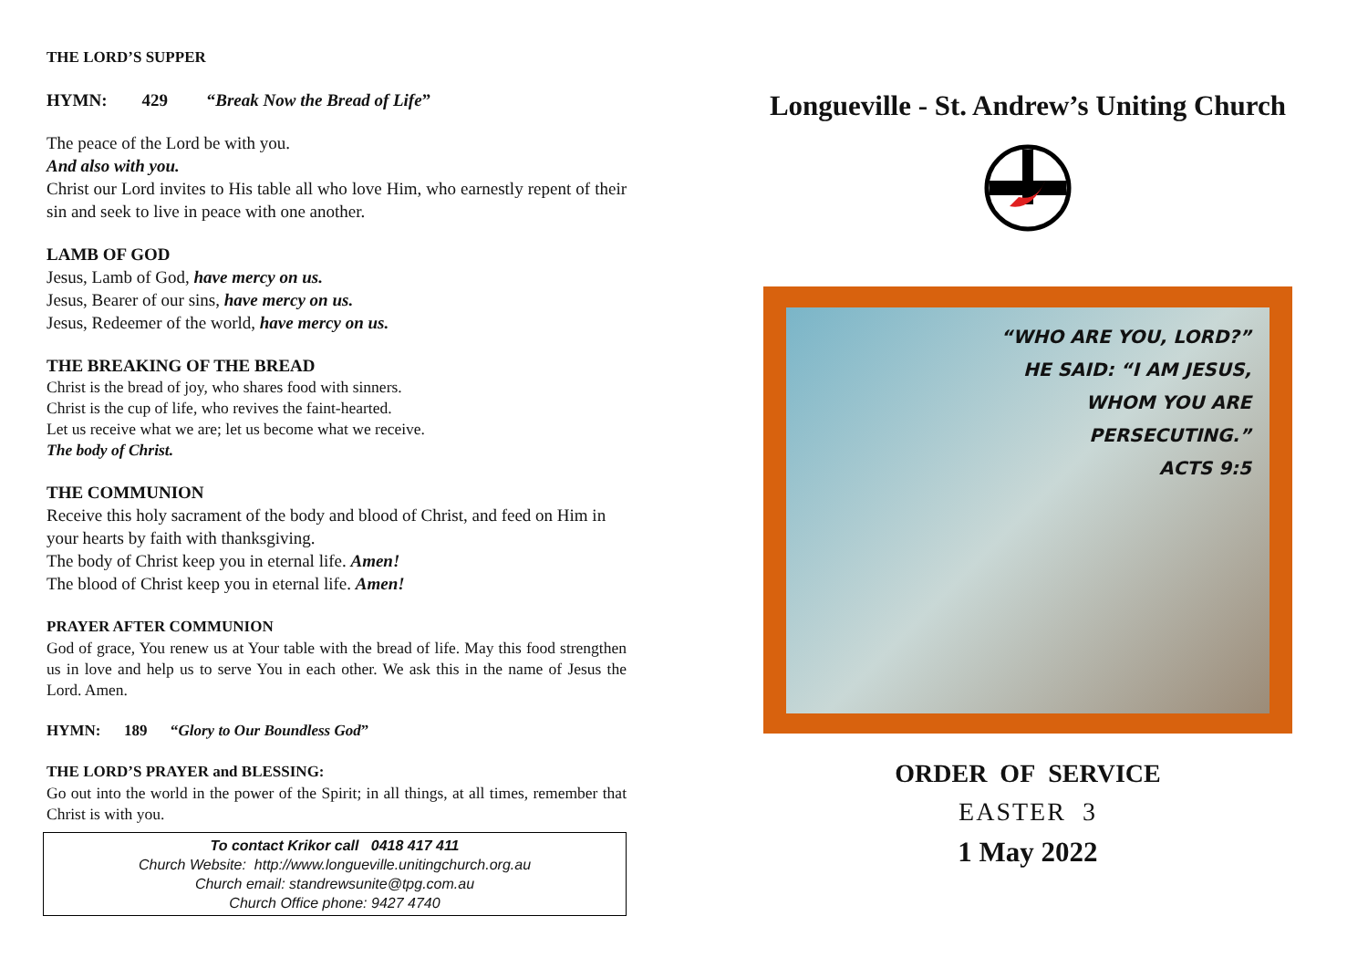THE LORD’S SUPPER
HYMN: 429 “Break Now the Bread of Life”
The peace of the Lord be with you.
And also with you.
Christ our Lord invites to His table all who love Him, who earnestly repent of their sin and seek to live in peace with one another.
LAMB OF GOD
Jesus, Lamb of God, have mercy on us.
Jesus, Bearer of our sins, have mercy on us.
Jesus, Redeemer of the world, have mercy on us.
THE BREAKING OF THE BREAD
Christ is the bread of joy, who shares food with sinners.
Christ is the cup of life, who revives the faint-hearted.
Let us receive what we are; let us become what we receive.
The body of Christ.
THE COMMUNION
Receive this holy sacrament of the body and blood of Christ, and feed on Him in your hearts by faith with thanksgiving.
The body of Christ keep you in eternal life. Amen!
The blood of Christ keep you in eternal life. Amen!
PRAYER AFTER COMMUNION
God of grace, You renew us at Your table with the bread of life. May this food strengthen us in love and help us to serve You in each other. We ask this in the name of Jesus the Lord. Amen.
HYMN: 189 “Glory to Our Boundless God”
THE LORD’S PRAYER and BLESSING:
Go out into the world in the power of the Spirit; in all things, at all times, remember that Christ is with you.
To contact Krikor call 0418 417 411
Church Website: http://www.longueville.unitingchurch.org.au
Church email: standrewsunite@tpg.com.au
Church Office phone: 9427 4740
Longueville - St. Andrew’s Uniting Church
“WHO ARE YOU, LORD?”
HE SAID: “I AM JESUS,
WHOM YOU ARE
PERSECUTING.”
ACTS 9:5
ORDER OF SERVICE
EASTER 3
1 May 2022